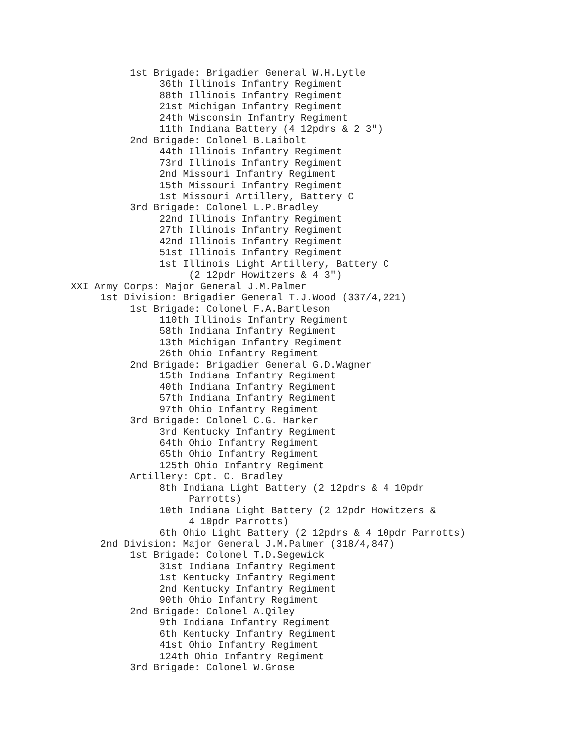1st Brigade: Brigadier General W.H.Lytle
               36th Illinois Infantry Regiment
               88th Illinois Infantry Regiment
               21st Michigan Infantry Regiment
               24th Wisconsin Infantry Regiment
               11th Indiana Battery (4 12pdrs & 2 3")
          2nd Brigade: Colonel B.Laibolt
               44th Illinois Infantry Regiment
               73rd Illinois Infantry Regiment
               2nd Missouri Infantry Regiment
               15th Missouri Infantry Regiment
               1st Missouri Artillery, Battery C
          3rd Brigade: Colonel L.P.Bradley
               22nd Illinois Infantry Regiment
               27th Illinois Infantry Regiment
               42nd Illinois Infantry Regiment
               51st Illinois Infantry Regiment
               1st Illinois Light Artillery, Battery C
                    (2 12pdr Howitzers & 4 3")
XXI Army Corps: Major General J.M.Palmer
     1st Division: Brigadier General T.J.Wood (337/4,221)
          1st Brigade: Colonel F.A.Bartleson
               110th Illinois Infantry Regiment
               58th Indiana Infantry Regiment
               13th Michigan Infantry Regiment
               26th Ohio Infantry Regiment
          2nd Brigade: Brigadier General G.D.Wagner
               15th Indiana Infantry Regiment
               40th Indiana Infantry Regiment
               57th Indiana Infantry Regiment
               97th Ohio Infantry Regiment
          3rd Brigade: Colonel C.G. Harker
               3rd Kentucky Infantry Regiment
               64th Ohio Infantry Regiment
               65th Ohio Infantry Regiment
               125th Ohio Infantry Regiment
          Artillery: Cpt. C. Bradley
               8th Indiana Light Battery (2 12pdrs & 4 10pdr
                    Parrotts)
               10th Indiana Light Battery (2 12pdr Howitzers &
                    4 10pdr Parrotts)
               6th Ohio Light Battery (2 12pdrs & 4 10pdr Parrotts)
     2nd Division: Major General J.M.Palmer (318/4,847)
          1st Brigade: Colonel T.D.Segewick
               31st Indiana Infantry Regiment
               1st Kentucky Infantry Regiment
               2nd Kentucky Infantry Regiment
               90th Ohio Infantry Regiment
          2nd Brigade: Colonel A.Qiley
               9th Indiana Infantry Regiment
               6th Kentucky Infantry Regiment
               41st Ohio Infantry Regiment
               124th Ohio Infantry Regiment
          3rd Brigade: Colonel W.Grose